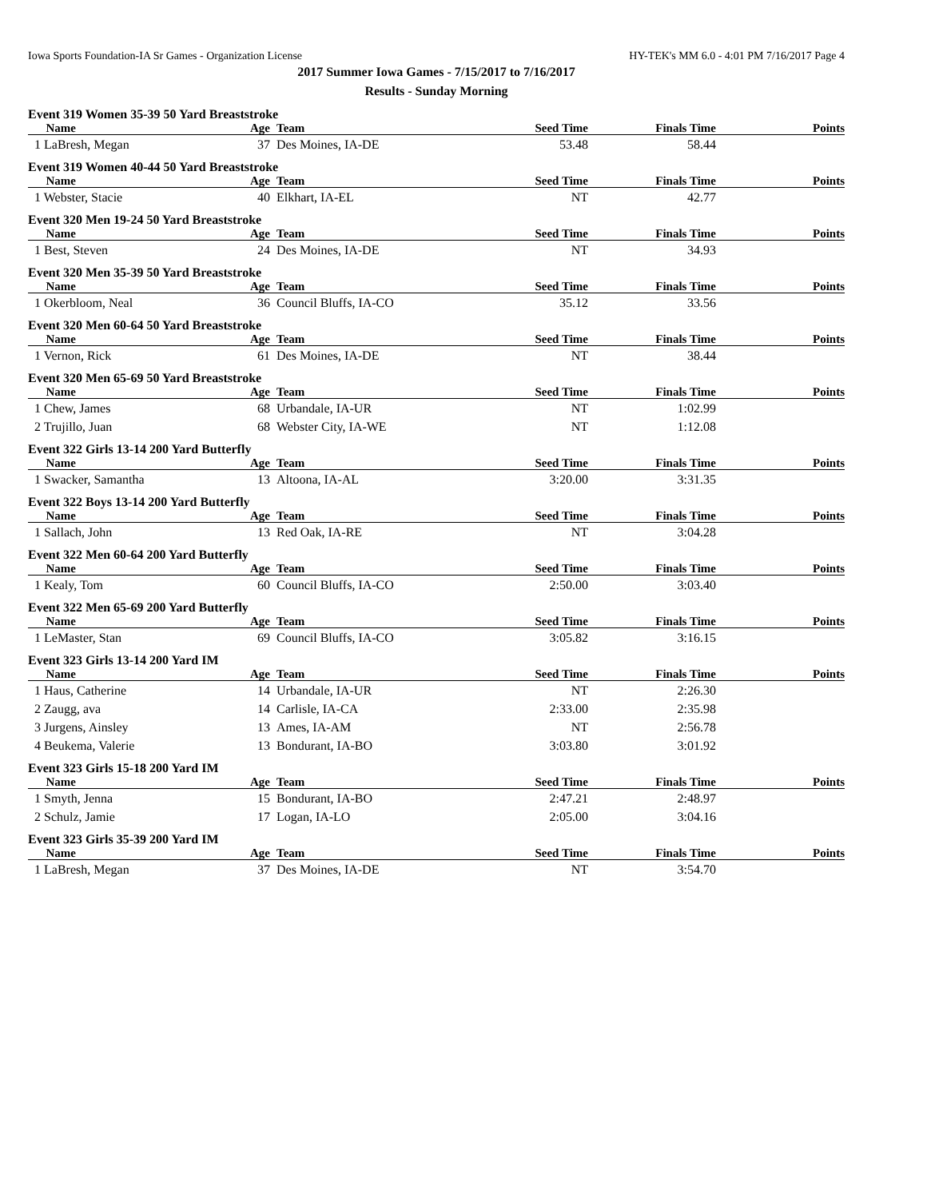Iowa Sports Foundation-IA Sr Games - Organization License HY-TEK's MM 6.0 - 4:01 PM 7/16/2017 Page 4
2017 Summer Iowa Games - 7/15/2017 to 7/16/2017
Results - Sunday Morning
Event 319 Women 35-39 50 Yard Breaststroke
| Name | Age | Team | Seed Time | Finals Time | Points |
| --- | --- | --- | --- | --- | --- |
| 1 LaBresh, Megan | 37 | Des Moines, IA-DE | 53.48 | 58.44 | |
Event 319 Women 40-44 50 Yard Breaststroke
| Name | Age | Team | Seed Time | Finals Time | Points |
| --- | --- | --- | --- | --- | --- |
| 1 Webster, Stacie | 40 | Elkhart, IA-EL | NT | 42.77 | |
Event 320 Men 19-24 50 Yard Breaststroke
| Name | Age | Team | Seed Time | Finals Time | Points |
| --- | --- | --- | --- | --- | --- |
| 1 Best, Steven | 24 | Des Moines, IA-DE | NT | 34.93 | |
Event 320 Men 35-39 50 Yard Breaststroke
| Name | Age | Team | Seed Time | Finals Time | Points |
| --- | --- | --- | --- | --- | --- |
| 1 Okerbloom, Neal | 36 | Council Bluffs, IA-CO | 35.12 | 33.56 | |
Event 320 Men 60-64 50 Yard Breaststroke
| Name | Age | Team | Seed Time | Finals Time | Points |
| --- | --- | --- | --- | --- | --- |
| 1 Vernon, Rick | 61 | Des Moines, IA-DE | NT | 38.44 | |
Event 320 Men 65-69 50 Yard Breaststroke
| Name | Age | Team | Seed Time | Finals Time | Points |
| --- | --- | --- | --- | --- | --- |
| 1 Chew, James | 68 | Urbandale, IA-UR | NT | 1:02.99 | |
| 2 Trujillo, Juan | 68 | Webster City, IA-WE | NT | 1:12.08 | |
Event 322 Girls 13-14 200 Yard Butterfly
| Name | Age | Team | Seed Time | Finals Time | Points |
| --- | --- | --- | --- | --- | --- |
| 1 Swacker, Samantha | 13 | Altoona, IA-AL | 3:20.00 | 3:31.35 | |
Event 322 Boys 13-14 200 Yard Butterfly
| Name | Age | Team | Seed Time | Finals Time | Points |
| --- | --- | --- | --- | --- | --- |
| 1 Sallach, John | 13 | Red Oak, IA-RE | NT | 3:04.28 | |
Event 322 Men 60-64 200 Yard Butterfly
| Name | Age | Team | Seed Time | Finals Time | Points |
| --- | --- | --- | --- | --- | --- |
| 1 Kealy, Tom | 60 | Council Bluffs, IA-CO | 2:50.00 | 3:03.40 | |
Event 322 Men 65-69 200 Yard Butterfly
| Name | Age | Team | Seed Time | Finals Time | Points |
| --- | --- | --- | --- | --- | --- |
| 1 LeMaster, Stan | 69 | Council Bluffs, IA-CO | 3:05.82 | 3:16.15 | |
Event 323 Girls 13-14 200 Yard IM
| Name | Age | Team | Seed Time | Finals Time | Points |
| --- | --- | --- | --- | --- | --- |
| 1 Haus, Catherine | 14 | Urbandale, IA-UR | NT | 2:26.30 | |
| 2 Zaugg, ava | 14 | Carlisle, IA-CA | 2:33.00 | 2:35.98 | |
| 3 Jurgens, Ainsley | 13 | Ames, IA-AM | NT | 2:56.78 | |
| 4 Beukema, Valerie | 13 | Bondurant, IA-BO | 3:03.80 | 3:01.92 | |
Event 323 Girls 15-18 200 Yard IM
| Name | Age | Team | Seed Time | Finals Time | Points |
| --- | --- | --- | --- | --- | --- |
| 1 Smyth, Jenna | 15 | Bondurant, IA-BO | 2:47.21 | 2:48.97 | |
| 2 Schulz, Jamie | 17 | Logan, IA-LO | 2:05.00 | 3:04.16 | |
Event 323 Girls 35-39 200 Yard IM
| Name | Age | Team | Seed Time | Finals Time | Points |
| --- | --- | --- | --- | --- | --- |
| 1 LaBresh, Megan | 37 | Des Moines, IA-DE | NT | 3:54.70 | |